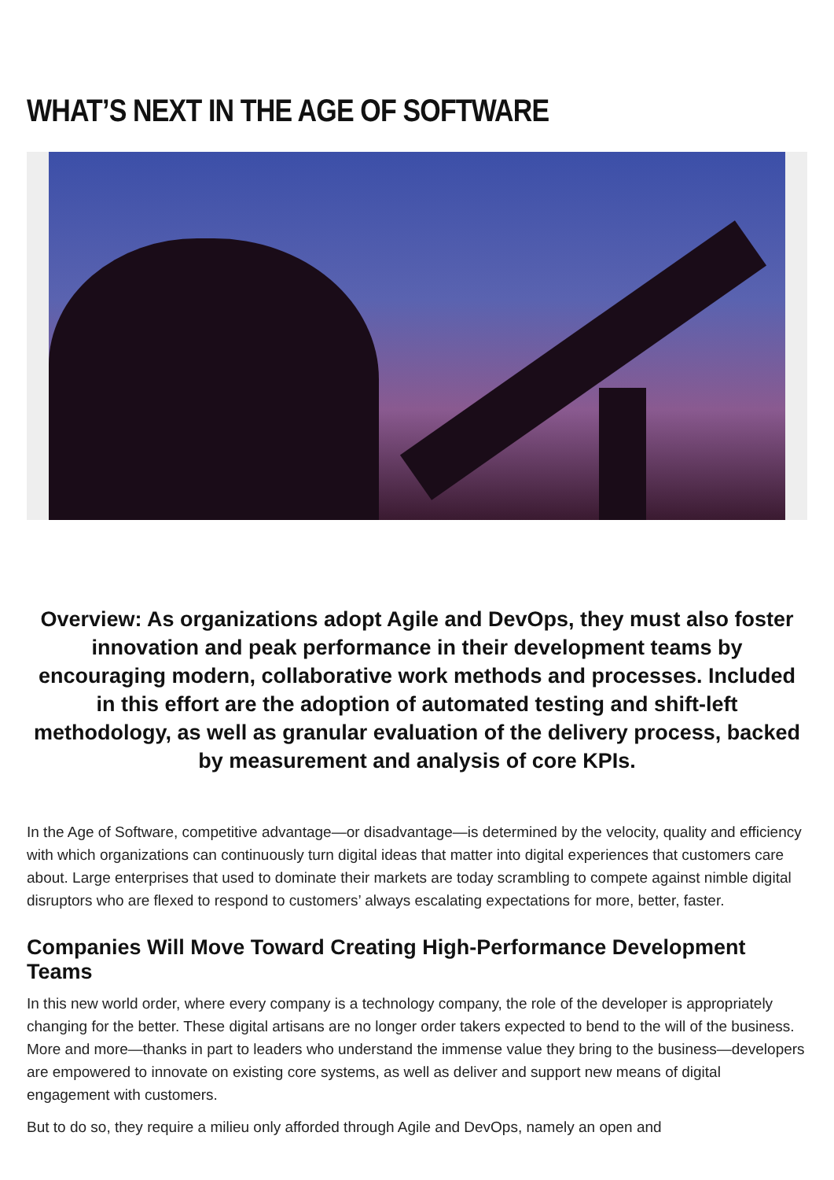WHAT’S NEXT IN THE AGE OF SOFTWARE
Overview: As organizations adopt Agile and DevOps, they must also foster innovation and peak performance in their development teams by encouraging modern, collaborative work methods and processes. Included in this effort are the adoption of automated testing and shift-left methodology, as well as granular evaluation of the delivery process, backed by measurement and analysis of core KPIs.
In the Age of Software, competitive advantage—or disadvantage—is determined by the velocity, quality and efficiency with which organizations can continuously turn digital ideas that matter into digital experiences that customers care about. Large enterprises that used to dominate their markets are today scrambling to compete against nimble digital disruptors who are flexed to respond to customers’ always escalating expectations for more, better, faster.
Companies Will Move Toward Creating High-Performance Development Teams
In this new world order, where every company is a technology company, the role of the developer is appropriately changing for the better. These digital artisans are no longer order takers expected to bend to the will of the business. More and more—thanks in part to leaders who understand the immense value they bring to the business—developers are empowered to innovate on existing core systems, as well as deliver and support new means of digital engagement with customers.
But to do so, they require a milieu only afforded through Agile and DevOps, namely an open and